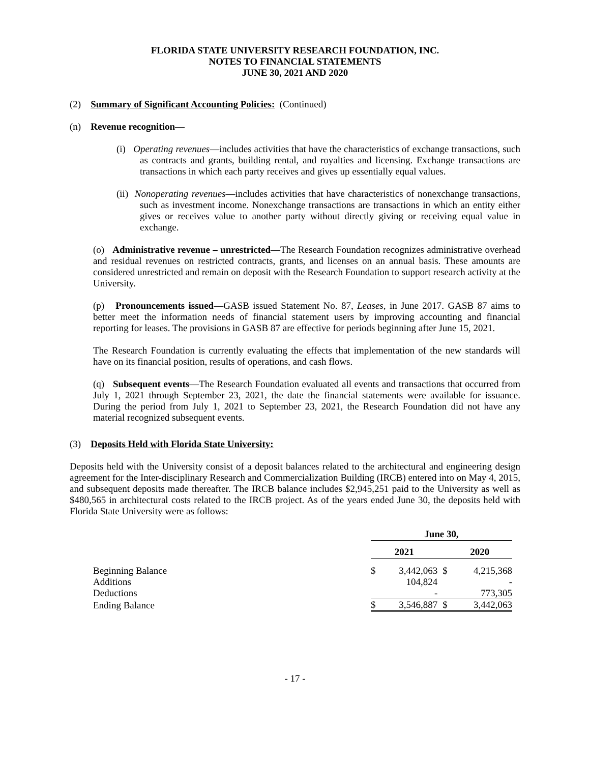FLORIDA STATE UNIVERSITY RESEARCH FOUNDATION, INC.
NOTES TO FINANCIAL STATEMENTS
JUNE 30, 2021 AND 2020
(2) Summary of Significant Accounting Policies: (Continued)
(n) Revenue recognition—
(i) Operating revenues—includes activities that have the characteristics of exchange transactions, such as contracts and grants, building rental, and royalties and licensing. Exchange transactions are transactions in which each party receives and gives up essentially equal values.
(ii) Nonoperating revenues—includes activities that have characteristics of nonexchange transactions, such as investment income. Nonexchange transactions are transactions in which an entity either gives or receives value to another party without directly giving or receiving equal value in exchange.
(o) Administrative revenue – unrestricted—The Research Foundation recognizes administrative overhead and residual revenues on restricted contracts, grants, and licenses on an annual basis. These amounts are considered unrestricted and remain on deposit with the Research Foundation to support research activity at the University.
(p) Pronouncements issued—GASB issued Statement No. 87, Leases, in June 2017. GASB 87 aims to better meet the information needs of financial statement users by improving accounting and financial reporting for leases. The provisions in GASB 87 are effective for periods beginning after June 15, 2021.
The Research Foundation is currently evaluating the effects that implementation of the new standards will have on its financial position, results of operations, and cash flows.
(q) Subsequent events—The Research Foundation evaluated all events and transactions that occurred from July 1, 2021 through September 23, 2021, the date the financial statements were available for issuance. During the period from July 1, 2021 to September 23, 2021, the Research Foundation did not have any material recognized subsequent events.
(3) Deposits Held with Florida State University:
Deposits held with the University consist of a deposit balances related to the architectural and engineering design agreement for the Inter-disciplinary Research and Commercialization Building (IRCB) entered into on May 4, 2015, and subsequent deposits made thereafter. The IRCB balance includes $2,945,251 paid to the University as well as $480,565 in architectural costs related to the IRCB project. As of the years ended June 30, the deposits held with Florida State University were as follows:
| | June 30, | | | |
| --- | --- | --- | --- | --- |
| | 2021 | | 2020 | |
| Beginning Balance | $ | 3,442,063 | $ | 4,215,368 |
| Additions | | 104,824 | | - |
| Deductions | | - | | 773,305 |
| Ending Balance | $ | 3,546,887 | $ | 3,442,063 |
- 17 -